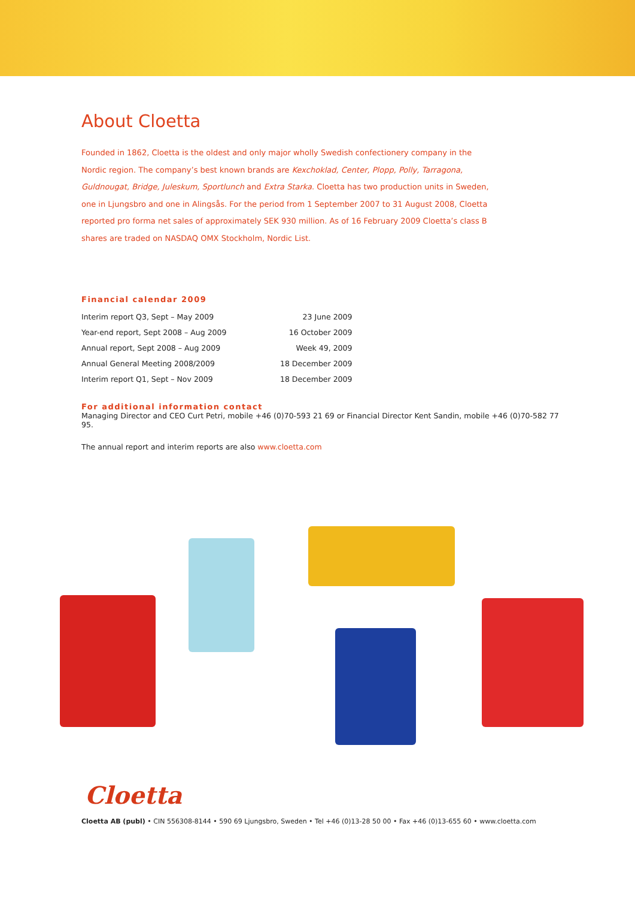About Cloetta
Founded in 1862, Cloetta is the oldest and only major wholly Swedish confectionery company in the Nordic region. The company’s best known brands are Kexchoklad, Center, Plopp, Polly, Tarragona, Guldnougat, Bridge, Juleskum, Sportlunch and Extra Starka. Cloetta has two production units in Sweden, one in Ljungsbro and one in Alingsås. For the period from 1 September 2007 to 31 August 2008, Cloetta reported pro forma net sales of approximately SEK 930 million. As of 16 February 2009 Cloetta’s class B shares are traded on NASDAQ OMX Stockholm, Nordic List.
Financial calendar 2009
| Interim report Q3, Sept – May 2009 | 23 June 2009 |
| Year-end report, Sept 2008 – Aug 2009 | 16 October 2009 |
| Annual report, Sept 2008 – Aug 2009 | Week 49, 2009 |
| Annual General Meeting 2008/2009 | 18 December 2009 |
| Interim report Q1, Sept – Nov 2009 | 18 December 2009 |
For additional information contact
Managing Director and CEO Curt Petri, mobile +46 (0)70-593 21 69 or Financial Director Kent Sandin, mobile +46 (0)70-582 77 95.
The annual report and interim reports are also www.cloetta.com
Cloetta
Cloetta AB (publ) • CIN 556308-8144 • 590 69 Ljungsbro, Sweden • Tel +46 (0)13-28 50 00 • Fax +46 (0)13-655 60 • www.cloetta.com